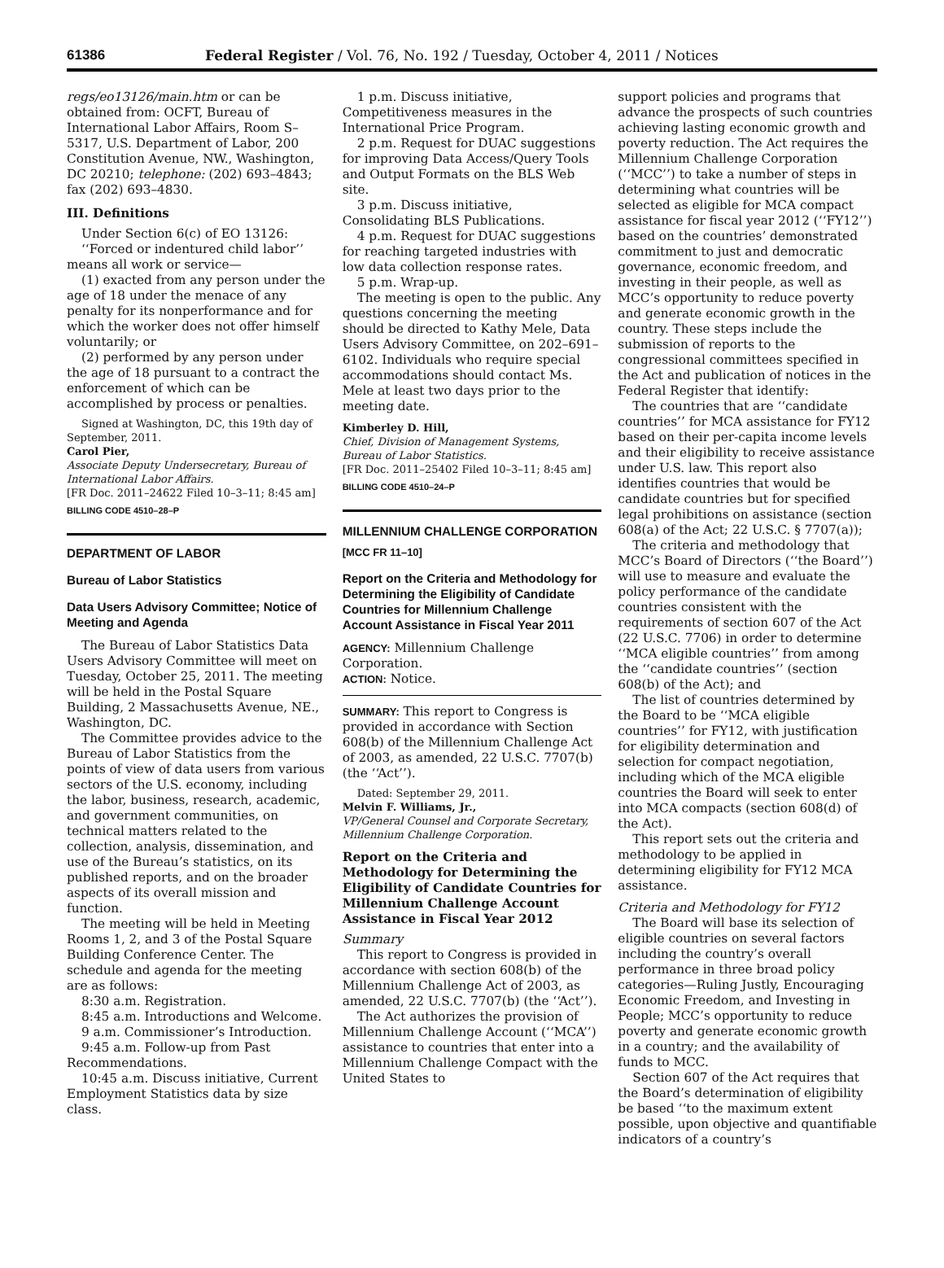61386 Federal Register / Vol. 76, No. 192 / Tuesday, October 4, 2011 / Notices
regs/eo13126/main.htm or can be obtained from: OCFT, Bureau of International Labor Affairs, Room S–5317, U.S. Department of Labor, 200 Constitution Avenue, NW., Washington, DC 20210; telephone: (202) 693–4843; fax (202) 693–4830.
III. Definitions
Under Section 6(c) of EO 13126:
‘‘Forced or indentured child labor’’ means all work or service—
(1) exacted from any person under the age of 18 under the menace of any penalty for its nonperformance and for which the worker does not offer himself voluntarily; or
(2) performed by any person under the age of 18 pursuant to a contract the enforcement of which can be accomplished by process or penalties.
Signed at Washington, DC, this 19th day of September, 2011.
Carol Pier,
Associate Deputy Undersecretary, Bureau of International Labor Affairs.
[FR Doc. 2011–24622 Filed 10–3–11; 8:45 am]
BILLING CODE 4510–28–P
DEPARTMENT OF LABOR
Bureau of Labor Statistics
Data Users Advisory Committee; Notice of Meeting and Agenda
The Bureau of Labor Statistics Data Users Advisory Committee will meet on Tuesday, October 25, 2011. The meeting will be held in the Postal Square Building, 2 Massachusetts Avenue, NE., Washington, DC.
The Committee provides advice to the Bureau of Labor Statistics from the points of view of data users from various sectors of the U.S. economy, including the labor, business, research, academic, and government communities, on technical matters related to the collection, analysis, dissemination, and use of the Bureau’s statistics, on its published reports, and on the broader aspects of its overall mission and function.
The meeting will be held in Meeting Rooms 1, 2, and 3 of the Postal Square Building Conference Center. The schedule and agenda for the meeting are as follows:
8:30 a.m. Registration.
8:45 a.m. Introductions and Welcome.
9 a.m. Commissioner’s Introduction.
9:45 a.m. Follow-up from Past Recommendations.
10:45 a.m. Discuss initiative, Current Employment Statistics data by size class.
1 p.m. Discuss initiative, Competitiveness measures in the International Price Program.
2 p.m. Request for DUAC suggestions for improving Data Access/Query Tools and Output Formats on the BLS Web site.
3 p.m. Discuss initiative, Consolidating BLS Publications.
4 p.m. Request for DUAC suggestions for reaching targeted industries with low data collection response rates.
5 p.m. Wrap-up.
The meeting is open to the public. Any questions concerning the meeting should be directed to Kathy Mele, Data Users Advisory Committee, on 202–691–6102. Individuals who require special accommodations should contact Ms. Mele at least two days prior to the meeting date.
Kimberley D. Hill,
Chief, Division of Management Systems, Bureau of Labor Statistics.
[FR Doc. 2011–25402 Filed 10–3–11; 8:45 am]
BILLING CODE 4510–24–P
MILLENNIUM CHALLENGE CORPORATION
[MCC FR 11–10]
Report on the Criteria and Methodology for Determining the Eligibility of Candidate Countries for Millennium Challenge Account Assistance in Fiscal Year 2011
AGENCY: Millennium Challenge Corporation.
ACTION: Notice.
SUMMARY: This report to Congress is provided in accordance with Section 608(b) of the Millennium Challenge Act of 2003, as amended, 22 U.S.C. 7707(b) (the ‘‘Act’’).
Dated: September 29, 2011.
Melvin F. Williams, Jr.,
VP/General Counsel and Corporate Secretary, Millennium Challenge Corporation.
Report on the Criteria and Methodology for Determining the Eligibility of Candidate Countries for Millennium Challenge Account Assistance in Fiscal Year 2012
Summary
This report to Congress is provided in accordance with section 608(b) of the Millennium Challenge Act of 2003, as amended, 22 U.S.C. 7707(b) (the ‘‘Act’’).
The Act authorizes the provision of Millennium Challenge Account (‘‘MCA’’) assistance to countries that enter into a Millennium Challenge Compact with the United States to
support policies and programs that advance the prospects of such countries achieving lasting economic growth and poverty reduction. The Act requires the Millennium Challenge Corporation (‘‘MCC’’) to take a number of steps in determining what countries will be selected as eligible for MCA compact assistance for fiscal year 2012 (‘‘FY12’’) based on the countries’ demonstrated commitment to just and democratic governance, economic freedom, and investing in their people, as well as MCC’s opportunity to reduce poverty and generate economic growth in the country. These steps include the submission of reports to the congressional committees specified in the Act and publication of notices in the Federal Register that identify:
The countries that are ‘‘candidate countries’’ for MCA assistance for FY12 based on their per-capita income levels and their eligibility to receive assistance under U.S. law. This report also identifies countries that would be candidate countries but for specified legal prohibitions on assistance (section 608(a) of the Act; 22 U.S.C. § 7707(a));
The criteria and methodology that MCC’s Board of Directors (‘‘the Board’’) will use to measure and evaluate the policy performance of the candidate countries consistent with the requirements of section 607 of the Act (22 U.S.C. 7706) in order to determine ‘‘MCA eligible countries’’ from among the ‘‘candidate countries’’ (section 608(b) of the Act); and
The list of countries determined by the Board to be ‘‘MCA eligible countries’’ for FY12, with justification for eligibility determination and selection for compact negotiation, including which of the MCA eligible countries the Board will seek to enter into MCA compacts (section 608(d) of the Act).
This report sets out the criteria and methodology to be applied in determining eligibility for FY12 MCA assistance.
Criteria and Methodology for FY12
The Board will base its selection of eligible countries on several factors including the country’s overall performance in three broad policy categories—Ruling Justly, Encouraging Economic Freedom, and Investing in People; MCC’s opportunity to reduce poverty and generate economic growth in a country; and the availability of funds to MCC.
Section 607 of the Act requires that the Board’s determination of eligibility be based ‘‘to the maximum extent possible, upon objective and quantifiable indicators of a country’s